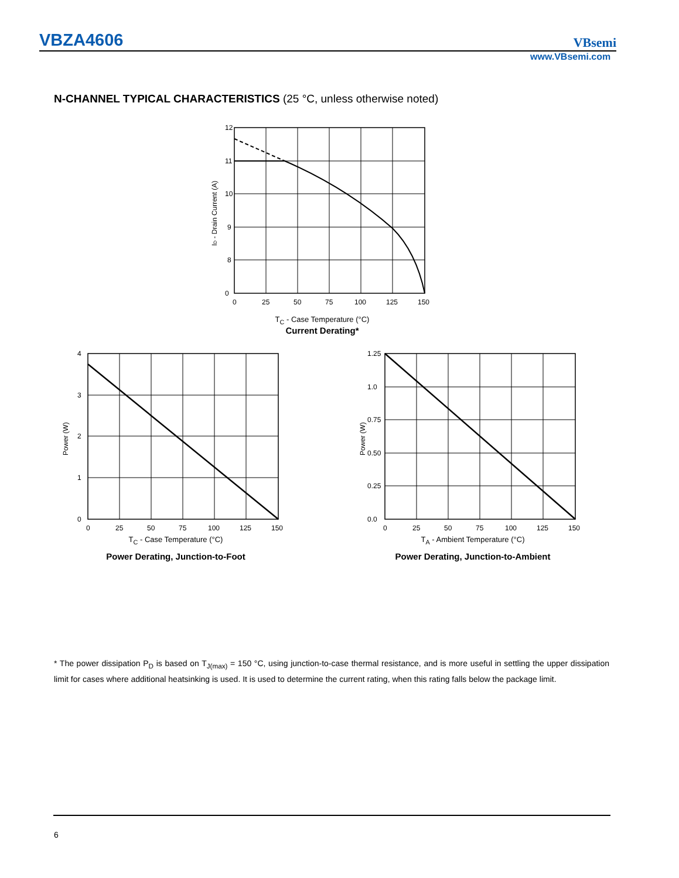VBZA4606 VBsemi
www.VBsemi.com
N-CHANNEL TYPICAL CHARACTERISTICS (25 °C, unless otherwise noted)
12
11
10
9
8
0
0
25
50
75
100
125
150
ID - Drain Current (A)
T<sub>C</sub> - Case Temperature (°C)
Current Derating*
4
3
2
1
0
0
25
50
75
100
125
150
Power (W)
T<sub>C</sub> - Case Temperature (°C)
Power Derating, Junction-to-Foot
1.25
1.0
0.75
0.50
0.25
0.0
0
25
50
75
100
125
150
Power (W)
T<sub>A</sub> - Ambient Temperature (°C)
Power Derating, Junction-to-Ambient
* The power dissipation P<sub>D</sub> is based on T<sub>J(max)</sub> = 150 °C, using junction-to-case thermal resistance, and is more useful in settling the upper dissipation limit for cases where additional heatsinking is used. It is used to determine the current rating, when this rating falls below the package limit.
6